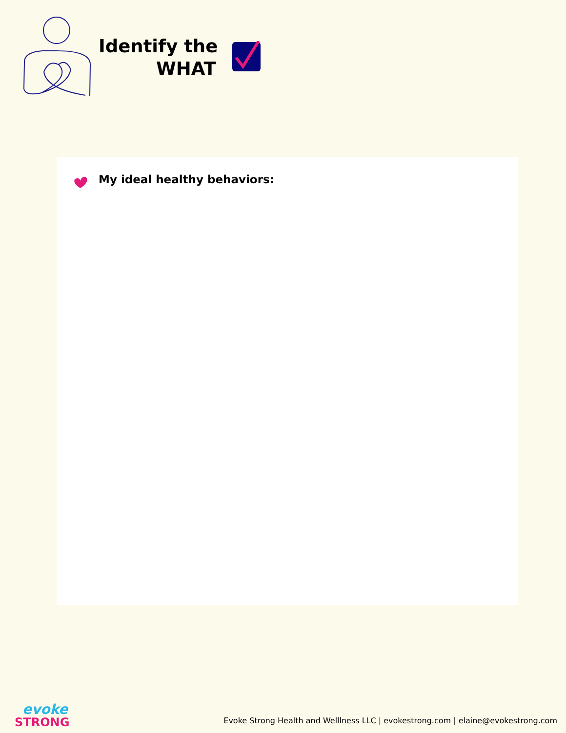Identify the
WHAT
My ideal healthy behaviors:
evoke
STRONG
Evoke Strong Health and Welllness LLC | evokestrong.com | elaine@evokestrong.com